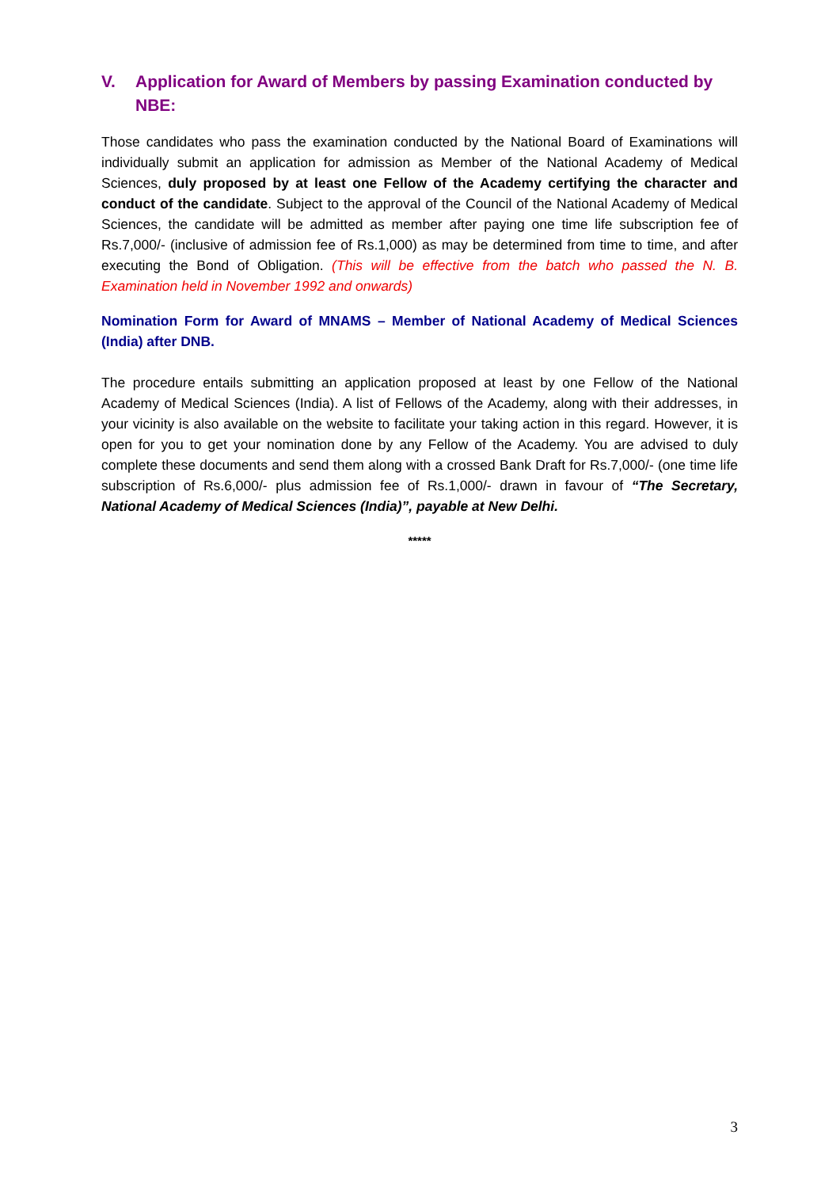V. Application for Award of Members by passing Examination conducted by NBE:
Those candidates who pass the examination conducted by the National Board of Examinations will individually submit an application for admission as Member of the National Academy of Medical Sciences, duly proposed by at least one Fellow of the Academy certifying the character and conduct of the candidate. Subject to the approval of the Council of the National Academy of Medical Sciences, the candidate will be admitted as member after paying one time life subscription fee of Rs.7,000/- (inclusive of admission fee of Rs.1,000) as may be determined from time to time, and after executing the Bond of Obligation. (This will be effective from the batch who passed the N. B. Examination held in November 1992 and onwards)
Nomination Form for Award of MNAMS – Member of National Academy of Medical Sciences (India) after DNB.
The procedure entails submitting an application proposed at least by one Fellow of the National Academy of Medical Sciences (India). A list of Fellows of the Academy, along with their addresses, in your vicinity is also available on the website to facilitate your taking action in this regard. However, it is open for you to get your nomination done by any Fellow of the Academy. You are advised to duly complete these documents and send them along with a crossed Bank Draft for Rs.7,000/- (one time life subscription of Rs.6,000/- plus admission fee of Rs.1,000/- drawn in favour of “The Secretary, National Academy of Medical Sciences (India)”, payable at New Delhi.
*****
3